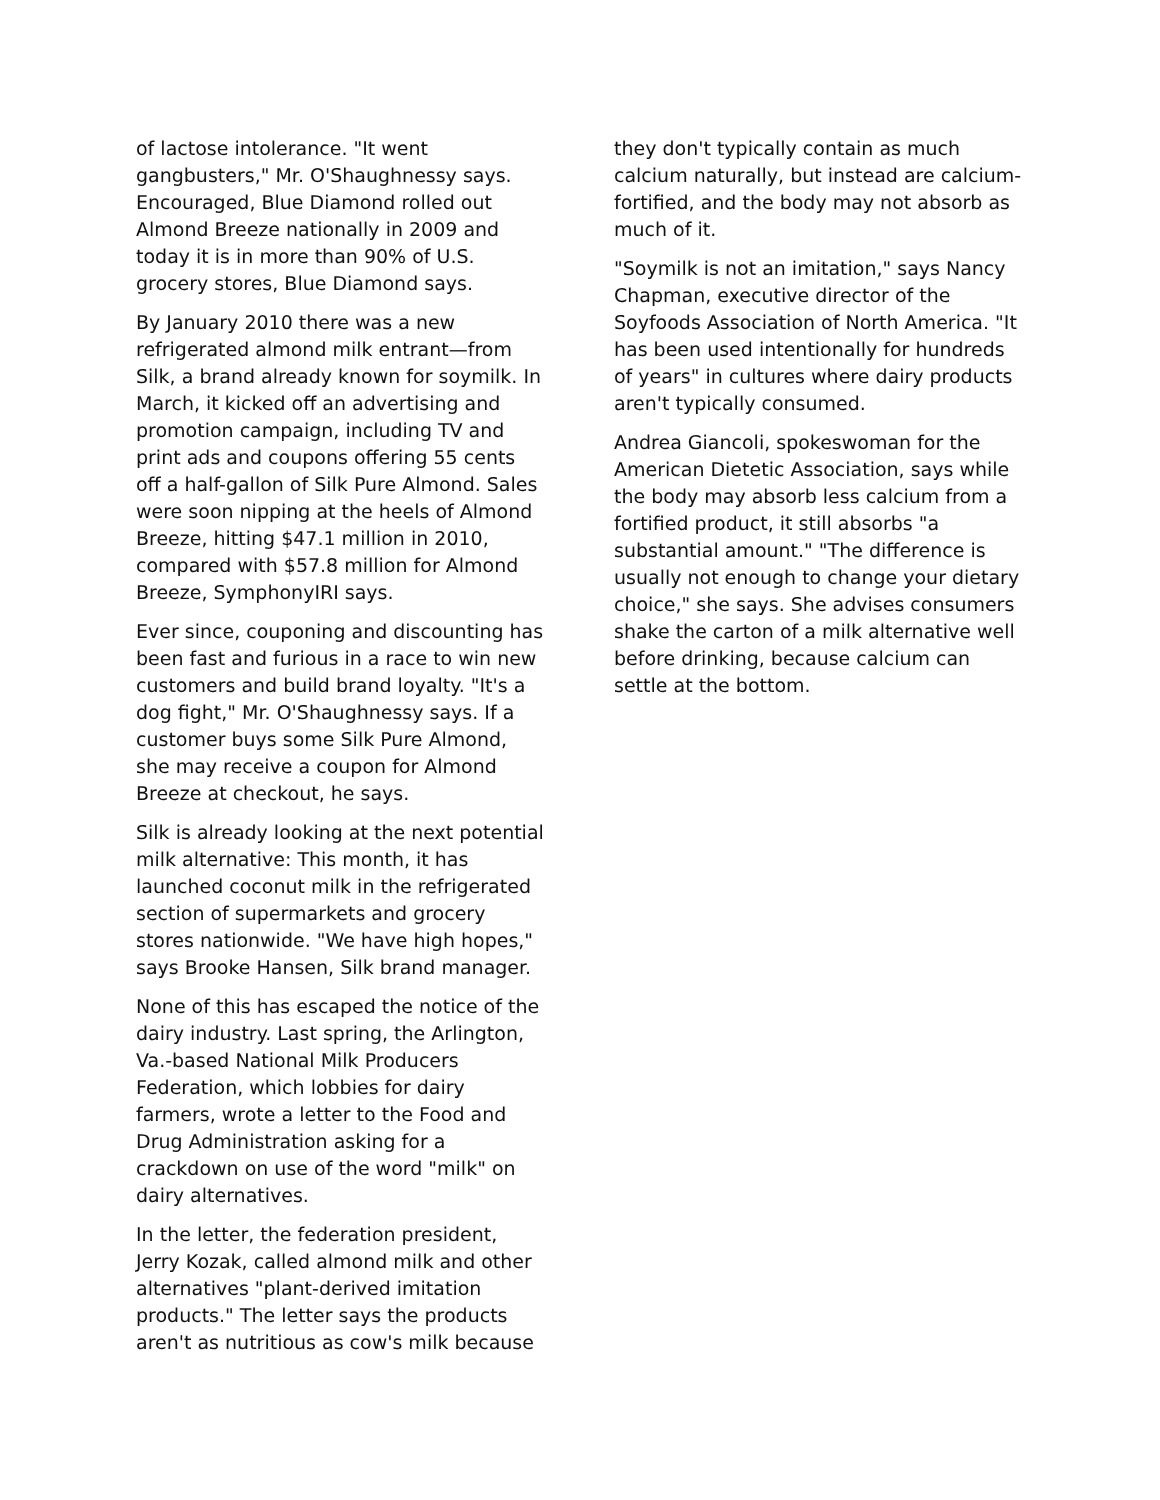of lactose intolerance. "It went gangbusters," Mr. O'Shaughnessy says. Encouraged, Blue Diamond rolled out Almond Breeze nationally in 2009 and today it is in more than 90% of U.S. grocery stores, Blue Diamond says.
By January 2010 there was a new refrigerated almond milk entrant—from Silk, a brand already known for soymilk. In March, it kicked off an advertising and promotion campaign, including TV and print ads and coupons offering 55 cents off a half-gallon of Silk Pure Almond. Sales were soon nipping at the heels of Almond Breeze, hitting $47.1 million in 2010, compared with $57.8 million for Almond Breeze, SymphonyIRI says.
Ever since, couponing and discounting has been fast and furious in a race to win new customers and build brand loyalty. "It's a dog fight," Mr. O'Shaughnessy says. If a customer buys some Silk Pure Almond, she may receive a coupon for Almond Breeze at checkout, he says.
Silk is already looking at the next potential milk alternative: This month, it has launched coconut milk in the refrigerated section of supermarkets and grocery stores nationwide. "We have high hopes," says Brooke Hansen, Silk brand manager.
None of this has escaped the notice of the dairy industry. Last spring, the Arlington, Va.-based National Milk Producers Federation, which lobbies for dairy farmers, wrote a letter to the Food and Drug Administration asking for a crackdown on use of the word "milk" on dairy alternatives.
In the letter, the federation president, Jerry Kozak, called almond milk and other alternatives "plant-derived imitation products." The letter says the products aren't as nutritious as cow's milk because
they don't typically contain as much calcium naturally, but instead are calcium-fortified, and the body may not absorb as much of it.
"Soymilk is not an imitation," says Nancy Chapman, executive director of the Soyfoods Association of North America. "It has been used intentionally for hundreds of years" in cultures where dairy products aren't typically consumed.
Andrea Giancoli, spokeswoman for the American Dietetic Association, says while the body may absorb less calcium from a fortified product, it still absorbs "a substantial amount." "The difference is usually not enough to change your dietary choice," she says. She advises consumers shake the carton of a milk alternative well before drinking, because calcium can settle at the bottom.